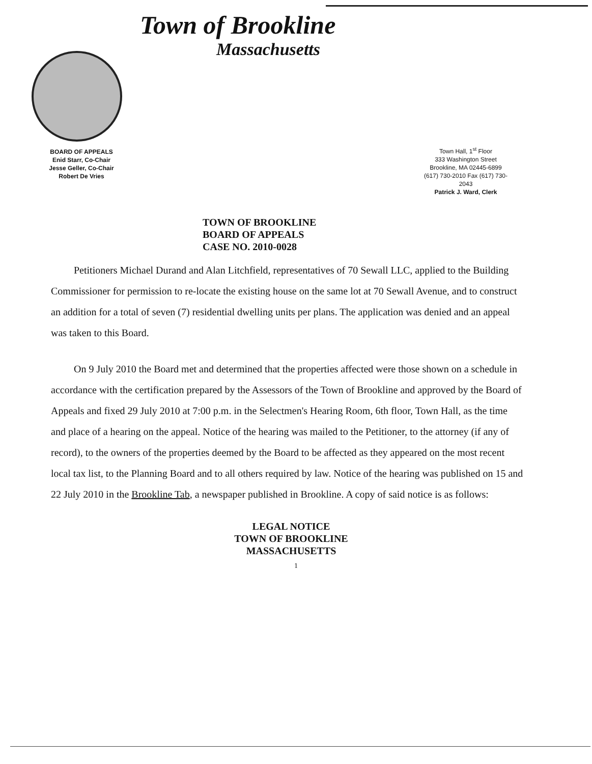BOARD OF APPEALS
Enid Starr, Co-Chair
Jesse Geller, Co-Chair
Robert De Vries
Town of Brookline
Massachusetts
Town Hall, 1<sup>st</sup> Floor
333 Washington Street
Brookline, MA 02445-6899
(617) 730-2010 Fax (617) 730-2043
Patrick J. Ward, Clerk
TOWN OF BROOKLINE
BOARD OF APPEALS
CASE NO. 2010-0028
Petitioners Michael Durand and Alan Litchfield, representatives of 70 Sewall LLC, applied to the Building Commissioner for permission to re-locate the existing house on the same lot at 70 Sewall Avenue, and to construct an addition for a total of seven (7) residential dwelling units per plans. The application was denied and an appeal was taken to this Board.
On 9 July 2010 the Board met and determined that the properties affected were those shown on a schedule in accordance with the certification prepared by the Assessors of the Town of Brookline and approved by the Board of Appeals and fixed 29 July 2010 at 7:00 p.m. in the Selectmen's Hearing Room, 6th floor, Town Hall, as the time and place of a hearing on the appeal. Notice of the hearing was mailed to the Petitioner, to the attorney (if any of record), to the owners of the properties deemed by the Board to be affected as they appeared on the most recent local tax list, to the Planning Board and to all others required by law. Notice of the hearing was published on 15 and 22 July 2010 in the Brookline Tab, a newspaper published in Brookline. A copy of said notice is as follows:
LEGAL NOTICE
TOWN OF BROOKLINE
MASSACHUSETTS
1